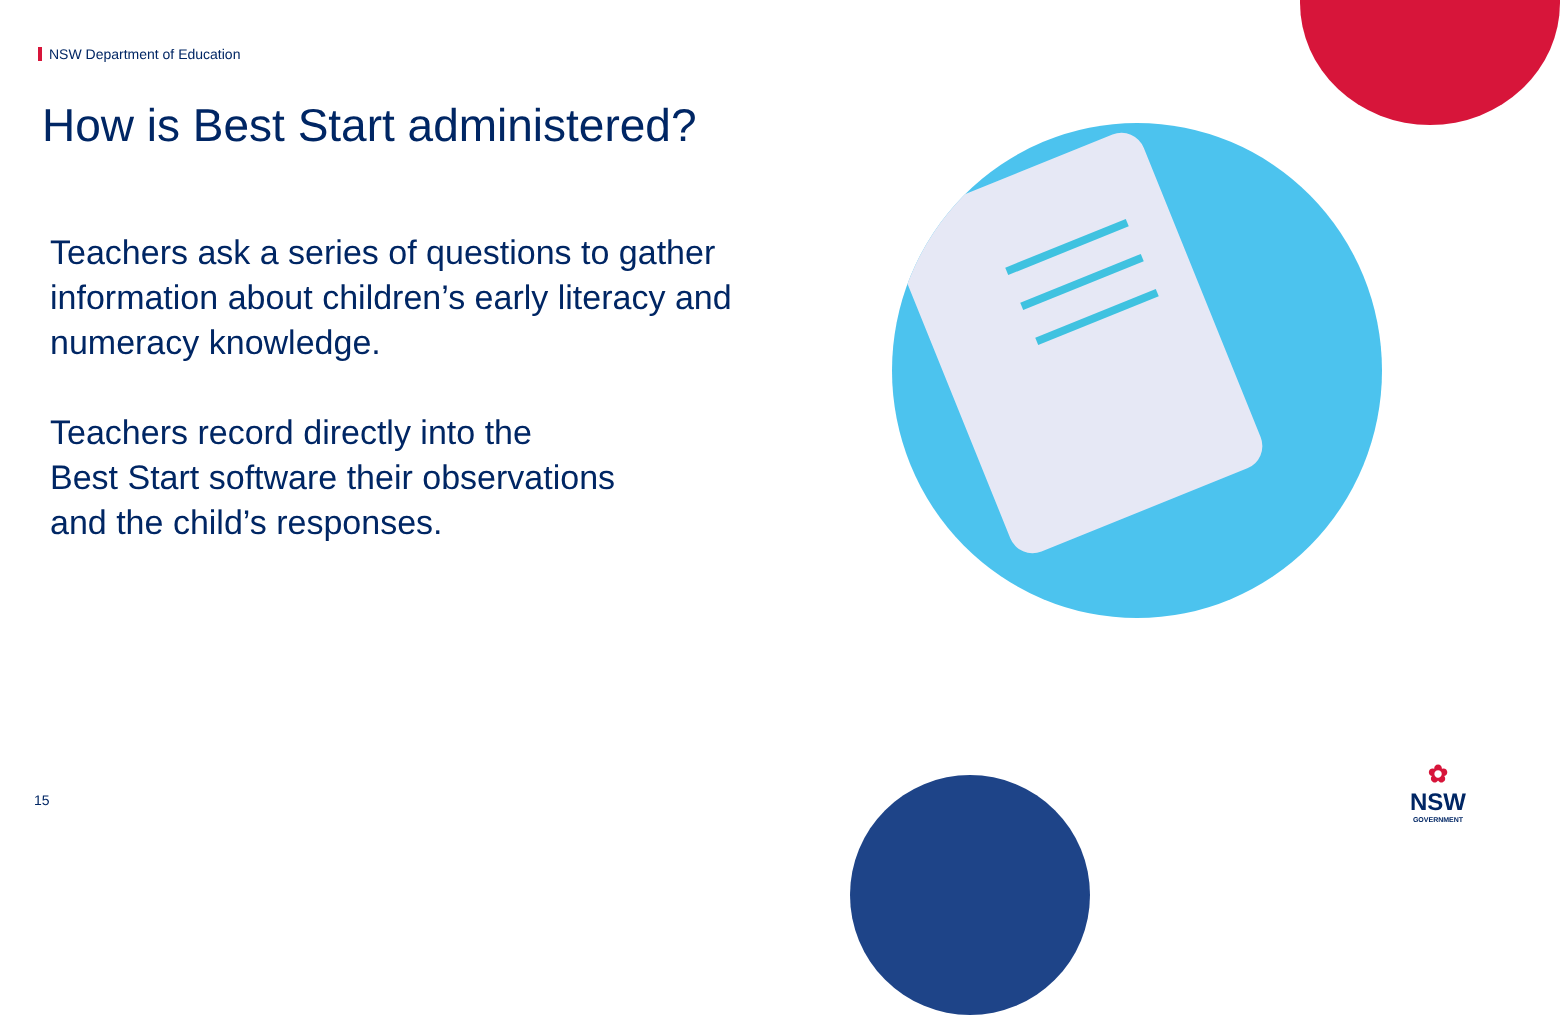NSW Department of Education
How is Best Start administered?
Teachers ask a series of questions to gather information about children’s early literacy and numeracy knowledge.
Teachers record directly into the
Best Start software their observations
and the child’s responses.
15
✿
NSW
GOVERNMENT